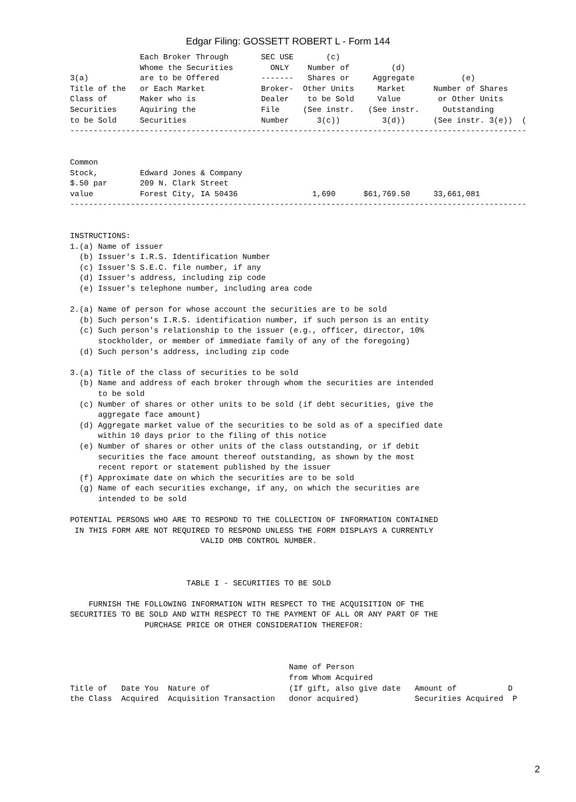Edgar Filing: GOSSETT ROBERT L - Form 144
               Each Broker Through       SEC USE       (c)
               Whome the Securities        ONLY    Number of         (d)
3(a)           are to be Offered         -------   Shares or     Aggregate          (e)
Title of the   or Each Market            Broker-  Other Units     Market      Number of Shares
Class of       Maker who is              Dealer    to be Sold     Value        or Other Units
Securities     Aquiring the              File     (See instr.   (See instr.     Outstanding
to be Sold     Securities                Number      3(c))         3(d))      (See instr. 3(e))  (
--------------------------------------------------------------------------------------------------


Common
Stock,         Edward Jones & Company
$.50 par       209 N. Clark Street
value          Forest City, IA 50436                1,690      $61,769.50     33,661,081
--------------------------------------------------------------------------------------------------


INSTRUCTIONS:
1.(a) Name of issuer
  (b) Issuer's I.R.S. Identification Number
  (c) Issuer'S S.E.C. file number, if any
  (d) Issuer's address, including zip code
  (e) Issuer's telephone number, including area code

2.(a) Name of person for whose account the securities are to be sold
  (b) Such person's I.R.S. identification number, if such person is an entity
  (c) Such person's relationship to the issuer (e.g., officer, director, 10%
      stockholder, or member of immediate family of any of the foregoing)
  (d) Such person's address, including zip code

3.(a) Title of the class of securities to be sold
  (b) Name and address of each broker through whom the securities are intended
      to be sold
  (c) Number of shares or other units to be sold (if debt securities, give the
      aggregate face amount)
  (d) Aggregate market value of the securities to be sold as of a specified date
      within 10 days prior to the filing of this notice
  (e) Number of shares or other units of the class outstanding, or if debit
      securities the face amount thereof outstanding, as shown by the most
      recent report or statement published by the issuer
  (f) Approximate date on which the securities are to be sold
  (g) Name of each securities exchange, if any, on which the securities are
      intended to be sold

POTENTIAL PERSONS WHO ARE TO RESPOND TO THE COLLECTION OF INFORMATION CONTAINED
 IN THIS FORM ARE NOT REQUIRED TO RESPOND UNLESS THE FORM DISPLAYS A CURRENTLY
                            VALID OMB CONTROL NUMBER.



                         TABLE I - SECURITIES TO BE SOLD

    FURNISH THE FOLLOWING INFORMATION WITH RESPECT TO THE ACQUISITION OF THE
SECURITIES TO BE SOLD AND WITH RESPECT TO THE PAYMENT OF ALL OR ANY PART OF THE
                PURCHASE PRICE OR OTHER CONSIDERATION THEREFOR:



                                               Name of Person
                                               from Whom Acquired
Title of   Date You  Nature of                 (If gift, also give date   Amount of           D
the Class  Acquired  Acquisition Transaction   donor acquired)            Securities Acquired  P
2